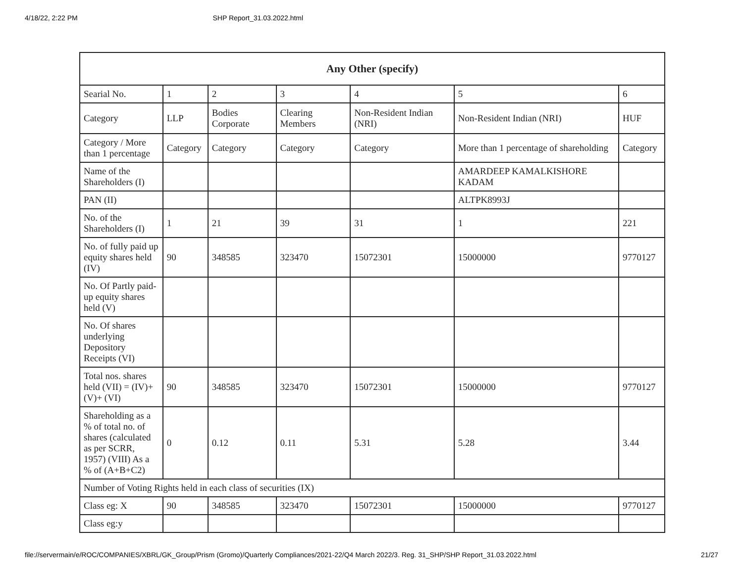4/18/22, 2:22 PM SHP Report_31.03.2022.html
| Any Other (specify) | | | | | | |
| --- | --- | --- | --- | --- | --- | --- |
| Searial No. | 1 | 2 | 3 | 4 | 5 | 6 |
| Category | LLP | Bodies Corporate | Clearing Members | Non-Resident Indian (NRI) | Non-Resident Indian (NRI) | HUF |
| Category / More than 1 percentage | Category | Category | Category | Category | More than 1 percentage of shareholding | Category |
| Name of the Shareholders (I) | | | | | AMARDEEP KAMALKISHORE KADAM | |
| PAN (II) | | | | | ALTPK8993J | |
| No. of the Shareholders (I) | 1 | 21 | 39 | 31 | 1 | 221 |
| No. of fully paid up equity shares held (IV) | 90 | 348585 | 323470 | 15072301 | 15000000 | 9770127 |
| No. Of Partly paid-up equity shares held (V) | | | | | | |
| No. Of shares underlying Depository Receipts (VI) | | | | | | |
| Total nos. shares held (VII) = (IV)+(V)+ (VI) | 90 | 348585 | 323470 | 15072301 | 15000000 | 9770127 |
| Shareholding as a % of total no. of shares (calculated as per SCRR, 1957) (VIII) As a % of (A+B+C2) | 0 | 0.12 | 0.11 | 5.31 | 5.28 | 3.44 |
| Number of Voting Rights held in each class of securities (IX) | | | | | | |
| Class eg: X | 90 | 348585 | 323470 | 15072301 | 15000000 | 9770127 |
| Class eg:y | | | | | | |
file://servermain/e/ROC/COMPANIES/XBRL/GK_Group/Prism (Gromo)/Quarterly Compliances/2021-22/Q4 March 2022/3. Reg. 31_SHP/SHP Report_31.03.2022.html 21/27